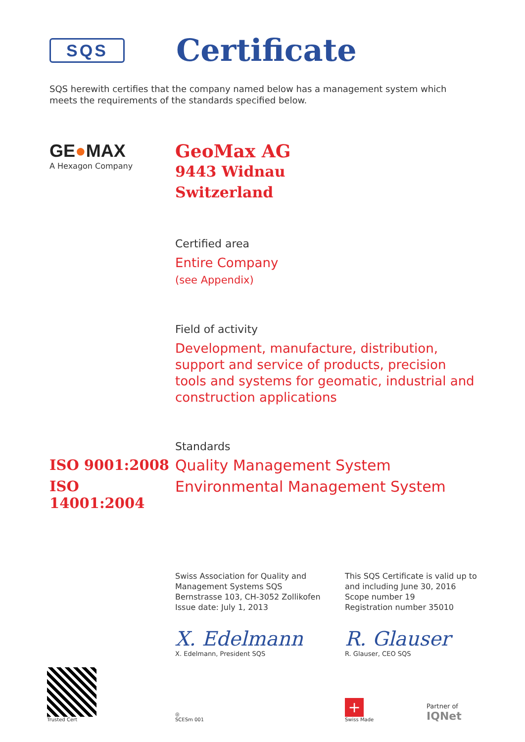SQS
Certificate
SQS herewith certifies that the company named below has a management system which meets the requirements of the standards specified below.
GE●MAX
A Hexagon Company
GeoMax AG
9443 Widnau
Switzerland
Certified area
Entire Company
(see Appendix)
Field of activity
Development, manufacture, distribution,
support and service of products, precision
tools and systems for geomatic, industrial and
construction applications
Standards
ISO 9001:2008 Quality Management System
ISO 14001:2004 Environmental Management System
Swiss Association for Quality and
Management Systems SQS
Bernstrasse 103, CH-3052 Zollikofen
Issue date: July 1, 2013
This SQS Certificate is valid up to
and including June 30, 2016
Scope number 19
Registration number 35010
X. Edelmann
X. Edelmann, President SQS
R. Glauser
R. Glauser, CEO SQS
Trusted Cert
◎
SCESm 001
+
Swiss Made
Partner of
IQNet